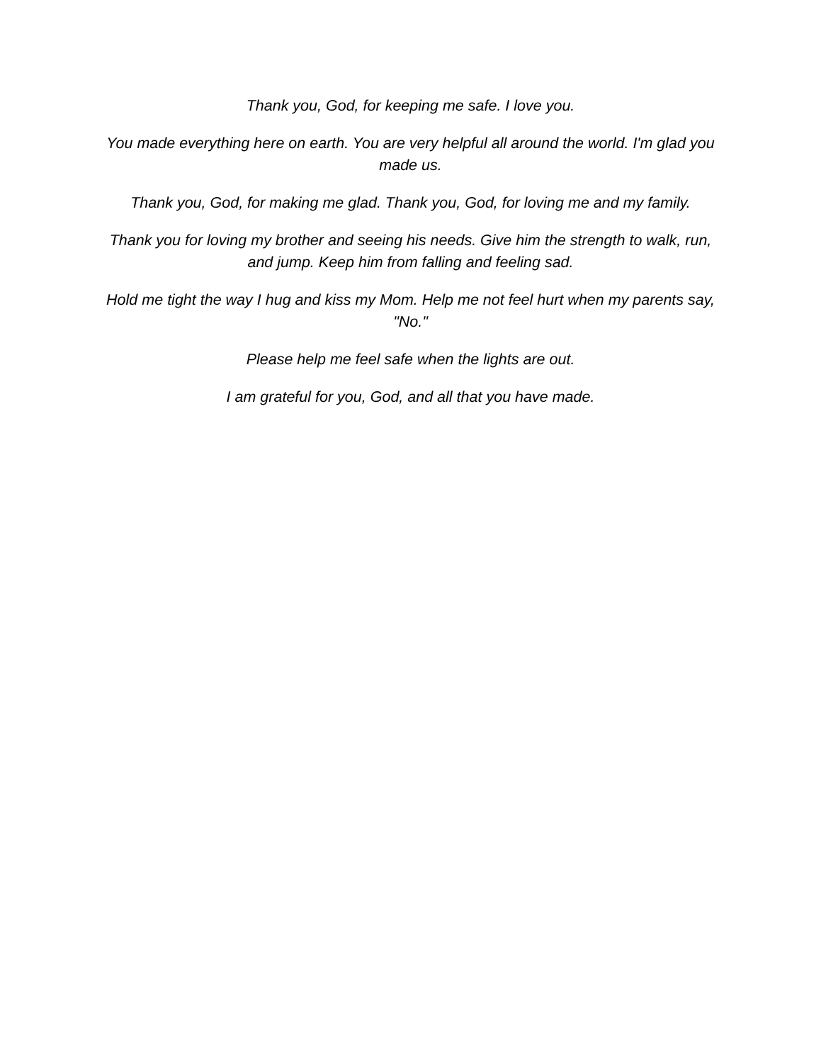Thank you, God, for keeping me safe. I love you.
You made everything here on earth. You are very helpful all around the world. I'm glad you made us.
Thank you, God, for making me glad. Thank you, God, for loving me and my family.
Thank you for loving my brother and seeing his needs. Give him the strength to walk, run, and jump. Keep him from falling and feeling sad.
Hold me tight the way I hug and kiss my Mom. Help me not feel hurt when my parents say, "No."
Please help me feel safe when the lights are out.
I am grateful for you, God, and all that you have made.